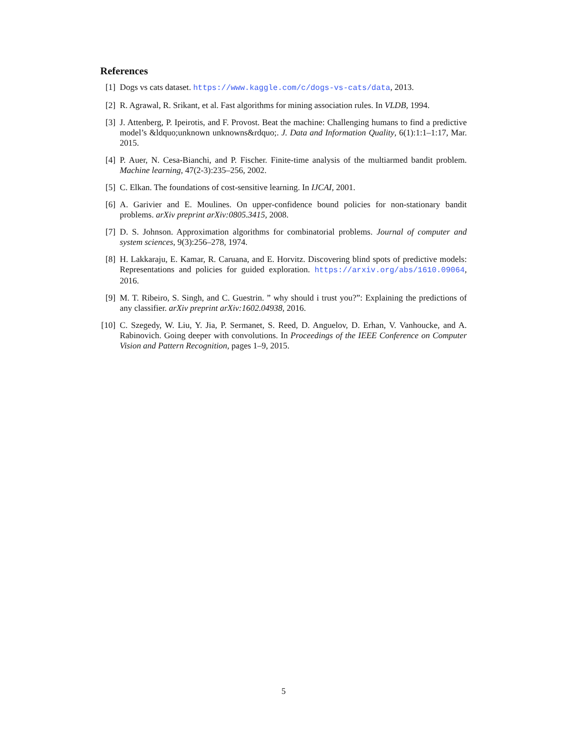References
[1] Dogs vs cats dataset. https://www.kaggle.com/c/dogs-vs-cats/data, 2013.
[2] R. Agrawal, R. Srikant, et al. Fast algorithms for mining association rules. In VLDB, 1994.
[3] J. Attenberg, P. Ipeirotis, and F. Provost. Beat the machine: Challenging humans to find a predictive model’s &ldquo;unknown unknowns&rdquo;. J. Data and Information Quality, 6(1):1:1–1:17, Mar. 2015.
[4] P. Auer, N. Cesa-Bianchi, and P. Fischer. Finite-time analysis of the multiarmed bandit problem. Machine learning, 47(2-3):235–256, 2002.
[5] C. Elkan. The foundations of cost-sensitive learning. In IJCAI, 2001.
[6] A. Garivier and E. Moulines. On upper-confidence bound policies for non-stationary bandit problems. arXiv preprint arXiv:0805.3415, 2008.
[7] D. S. Johnson. Approximation algorithms for combinatorial problems. Journal of computer and system sciences, 9(3):256–278, 1974.
[8] H. Lakkaraju, E. Kamar, R. Caruana, and E. Horvitz. Discovering blind spots of predictive models: Representations and policies for guided exploration. https://arxiv.org/abs/1610.09064, 2016.
[9] M. T. Ribeiro, S. Singh, and C. Guestrin. ” why should i trust you?”: Explaining the predictions of any classifier. arXiv preprint arXiv:1602.04938, 2016.
[10]
C. Szegedy, W. Liu, Y. Jia, P. Sermanet, S. Reed, D. Anguelov, D. Erhan, V. Vanhoucke, and A. Rabinovich. Going deeper with convolutions. In Proceedings of the IEEE Conference on Computer Vision and Pattern Recognition, pages 1–9, 2015.
5